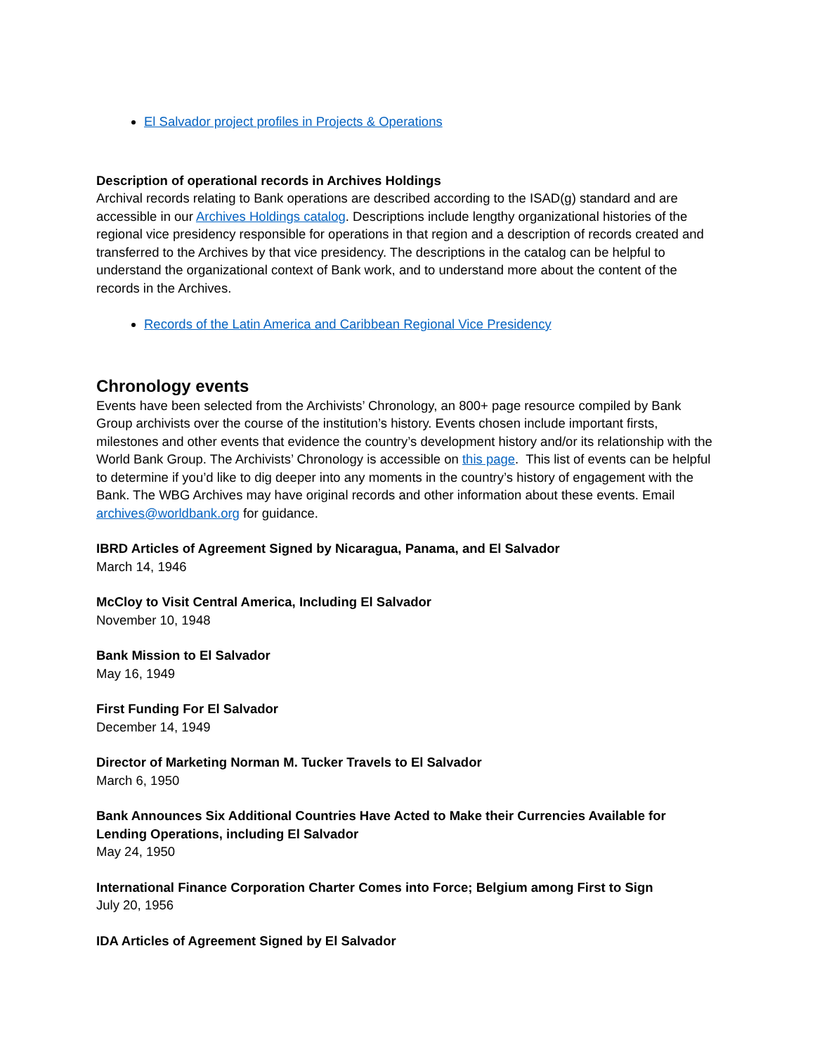El Salvador project profiles in Projects & Operations
Description of operational records in Archives Holdings
Archival records relating to Bank operations are described according to the ISAD(g) standard and are accessible in our Archives Holdings catalog. Descriptions include lengthy organizational histories of the regional vice presidency responsible for operations in that region and a description of records created and transferred to the Archives by that vice presidency. The descriptions in the catalog can be helpful to understand the organizational context of Bank work, and to understand more about the content of the records in the Archives.
Records of the Latin America and Caribbean Regional Vice Presidency
Chronology events
Events have been selected from the Archivists’ Chronology, an 800+ page resource compiled by Bank Group archivists over the course of the institution’s history. Events chosen include important firsts, milestones and other events that evidence the country’s development history and/or its relationship with the World Bank Group. The Archivists’ Chronology is accessible on this page. This list of events can be helpful to determine if you’d like to dig deeper into any moments in the country’s history of engagement with the Bank. The WBG Archives may have original records and other information about these events. Email archives@worldbank.org for guidance.
IBRD Articles of Agreement Signed by Nicaragua, Panama, and El Salvador
March 14, 1946
McCloy to Visit Central America, Including El Salvador
November 10, 1948
Bank Mission to El Salvador
May 16, 1949
First Funding For El Salvador
December 14, 1949
Director of Marketing Norman M. Tucker Travels to El Salvador
March 6, 1950
Bank Announces Six Additional Countries Have Acted to Make their Currencies Available for Lending Operations, including El Salvador
May 24, 1950
International Finance Corporation Charter Comes into Force; Belgium among First to Sign
July 20, 1956
IDA Articles of Agreement Signed by El Salvador